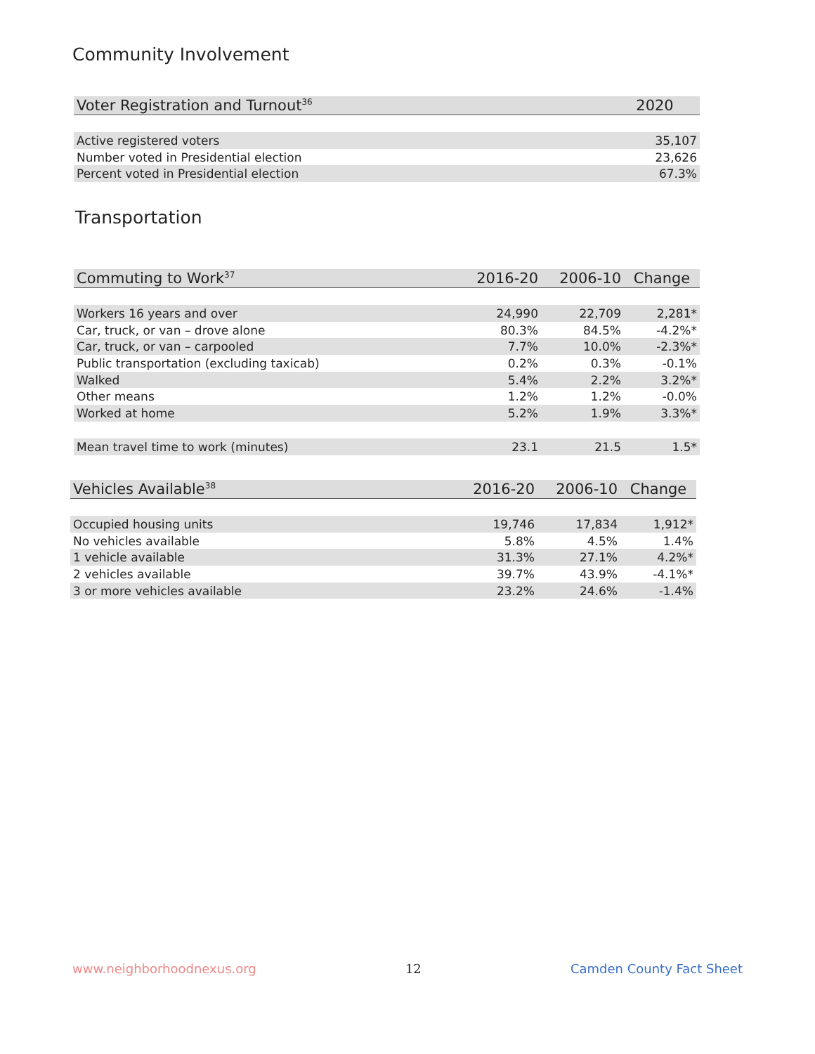Community Involvement
| Voter Registration and Turnout<sup>36</sup> | 2020 |
| --- | --- |
| Active registered voters | 35,107 |
| Number voted in Presidential election | 23,626 |
| Percent voted in Presidential election | 67.3% |
Transportation
| Commuting to Work<sup>37</sup> | 2016-20 | 2006-10 | Change |
| --- | --- | --- | --- |
| Workers 16 years and over | 24,990 | 22,709 | 2,281* |
| Car, truck, or van – drove alone | 80.3% | 84.5% | -4.2%* |
| Car, truck, or van – carpooled | 7.7% | 10.0% | -2.3%* |
| Public transportation (excluding taxicab) | 0.2% | 0.3% | -0.1% |
| Walked | 5.4% | 2.2% | 3.2%* |
| Other means | 1.2% | 1.2% | -0.0% |
| Worked at home | 5.2% | 1.9% | 3.3%* |
| Mean travel time to work (minutes) | 23.1 | 21.5 | 1.5* |
| Vehicles Available<sup>38</sup> | 2016-20 | 2006-10 | Change |
| --- | --- | --- | --- |
| Occupied housing units | 19,746 | 17,834 | 1,912* |
| No vehicles available | 5.8% | 4.5% | 1.4% |
| 1 vehicle available | 31.3% | 27.1% | 4.2%* |
| 2 vehicles available | 39.7% | 43.9% | -4.1%* |
| 3 or more vehicles available | 23.2% | 24.6% | -1.4% |
www.neighborhoodnexus.org 12 Camden County Fact Sheet